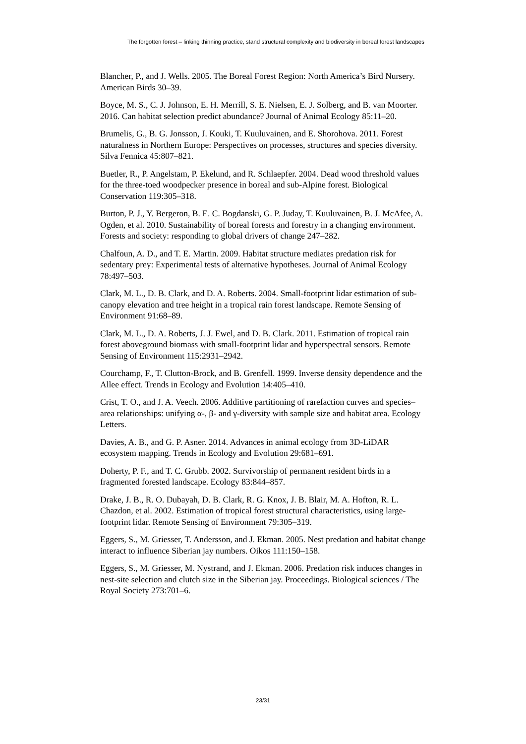The forgotten forest – linking thinning practice, stand structural complexity and biodiversity in boreal forest landscapes
Blancher, P., and J. Wells. 2005. The Boreal Forest Region: North America’s Bird Nursery. American Birds 30–39.
Boyce, M. S., C. J. Johnson, E. H. Merrill, S. E. Nielsen, E. J. Solberg, and B. van Moorter. 2016. Can habitat selection predict abundance? Journal of Animal Ecology 85:11–20.
Brumelis, G., B. G. Jonsson, J. Kouki, T. Kuuluvainen, and E. Shorohova. 2011. Forest naturalness in Northern Europe: Perspectives on processes, structures and species diversity. Silva Fennica 45:807–821.
Buetler, R., P. Angelstam, P. Ekelund, and R. Schlaepfer. 2004. Dead wood threshold values for the three-toed woodpecker presence in boreal and sub-Alpine forest. Biological Conservation 119:305–318.
Burton, P. J., Y. Bergeron, B. E. C. Bogdanski, G. P. Juday, T. Kuuluvainen, B. J. McAfee, A. Ogden, et al. 2010. Sustainability of boreal forests and forestry in a changing environment. Forests and society: responding to global drivers of change 247–282.
Chalfoun, A. D., and T. E. Martin. 2009. Habitat structure mediates predation risk for sedentary prey: Experimental tests of alternative hypotheses. Journal of Animal Ecology 78:497–503.
Clark, M. L., D. B. Clark, and D. A. Roberts. 2004. Small-footprint lidar estimation of sub-canopy elevation and tree height in a tropical rain forest landscape. Remote Sensing of Environment 91:68–89.
Clark, M. L., D. A. Roberts, J. J. Ewel, and D. B. Clark. 2011. Estimation of tropical rain forest aboveground biomass with small-footprint lidar and hyperspectral sensors. Remote Sensing of Environment 115:2931–2942.
Courchamp, F., T. Clutton-Brock, and B. Grenfell. 1999. Inverse density dependence and the Allee effect. Trends in Ecology and Evolution 14:405–410.
Crist, T. O., and J. A. Veech. 2006. Additive partitioning of rarefaction curves and species–area relationships: unifying α-, β- and γ-diversity with sample size and habitat area. Ecology Letters.
Davies, A. B., and G. P. Asner. 2014. Advances in animal ecology from 3D-LiDAR ecosystem mapping. Trends in Ecology and Evolution 29:681–691.
Doherty, P. F., and T. C. Grubb. 2002. Survivorship of permanent resident birds in a fragmented forested landscape. Ecology 83:844–857.
Drake, J. B., R. O. Dubayah, D. B. Clark, R. G. Knox, J. B. Blair, M. A. Hofton, R. L. Chazdon, et al. 2002. Estimation of tropical forest structural characteristics, using large-footprint lidar. Remote Sensing of Environment 79:305–319.
Eggers, S., M. Griesser, T. Andersson, and J. Ekman. 2005. Nest predation and habitat change interact to influence Siberian jay numbers. Oikos 111:150–158.
Eggers, S., M. Griesser, M. Nystrand, and J. Ekman. 2006. Predation risk induces changes in nest-site selection and clutch size in the Siberian jay. Proceedings. Biological sciences / The Royal Society 273:701–6.
23/31